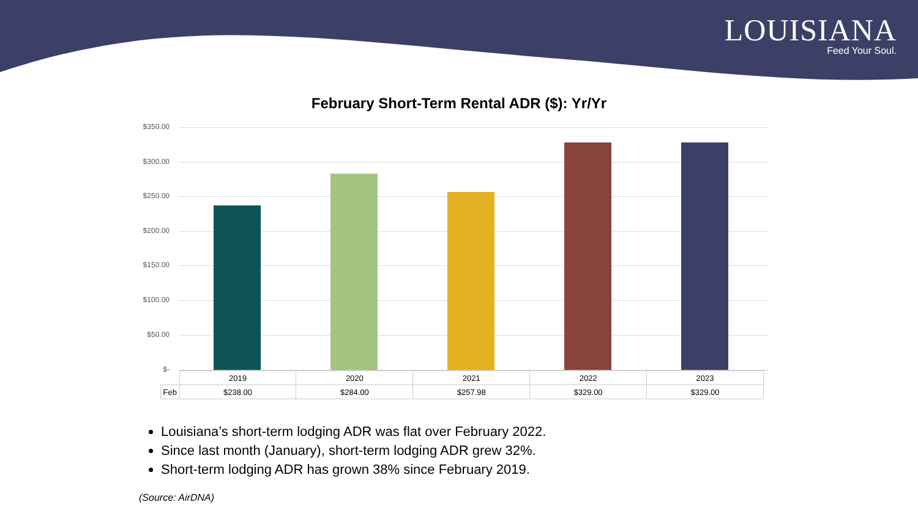LOUISIANA
Feed Your Soul.
February Short-Term Rental ADR ($): Yr/Yr
$350.00
$300.00
$250.00
$200.00
$150.00
$100.00
$50.00
$-
| | 2019 | 2020 | 2021 | 2022 | 2023 |
| Feb | $238.00 | $284.00 | $257.98 | $329.00 | $329.00 |
Louisiana’s short-term lodging ADR was flat over February 2022.
Since last month (January), short-term lodging ADR grew 32%.
Short-term lodging ADR has grown 38% since February 2019.
(Source: AirDNA)